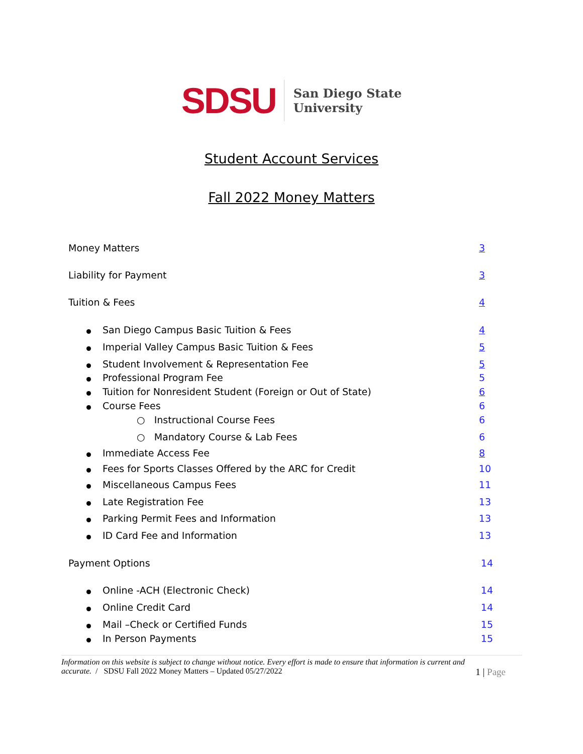SDSU
San Diego State
University
Student Account Services
Fall 2022 Money Matters
Money Matters 3
Liability for Payment 3
Tuition & Fees 4
San Diego Campus Basic Tuition & Fees 4
Imperial Valley Campus Basic Tuition & Fees 5
Student Involvement & Representation Fee 5
Professional Program Fee 5
Tuition for Nonresident Student (Foreign or Out of State) 6
Course Fees 6
○ Instructional Course Fees 6
○ Mandatory Course & Lab Fees 6
Immediate Access Fee 8
Fees for Sports Classes Offered by the ARC for Credit 10
Miscellaneous Campus Fees 11
Late Registration Fee 13
Parking Permit Fees and Information 13
ID Card Fee and Information 13
Payment Options 14
Online -ACH (Electronic Check) 14
Online Credit Card 14
Mail –Check or Certified Funds 15
In Person Payments 15
Information on this website is subject to change without notice. Every effort is made to ensure that information is current and
accurate. / SDSU Fall 2022 Money Matters – Updated 05/27/2022 1 | Page